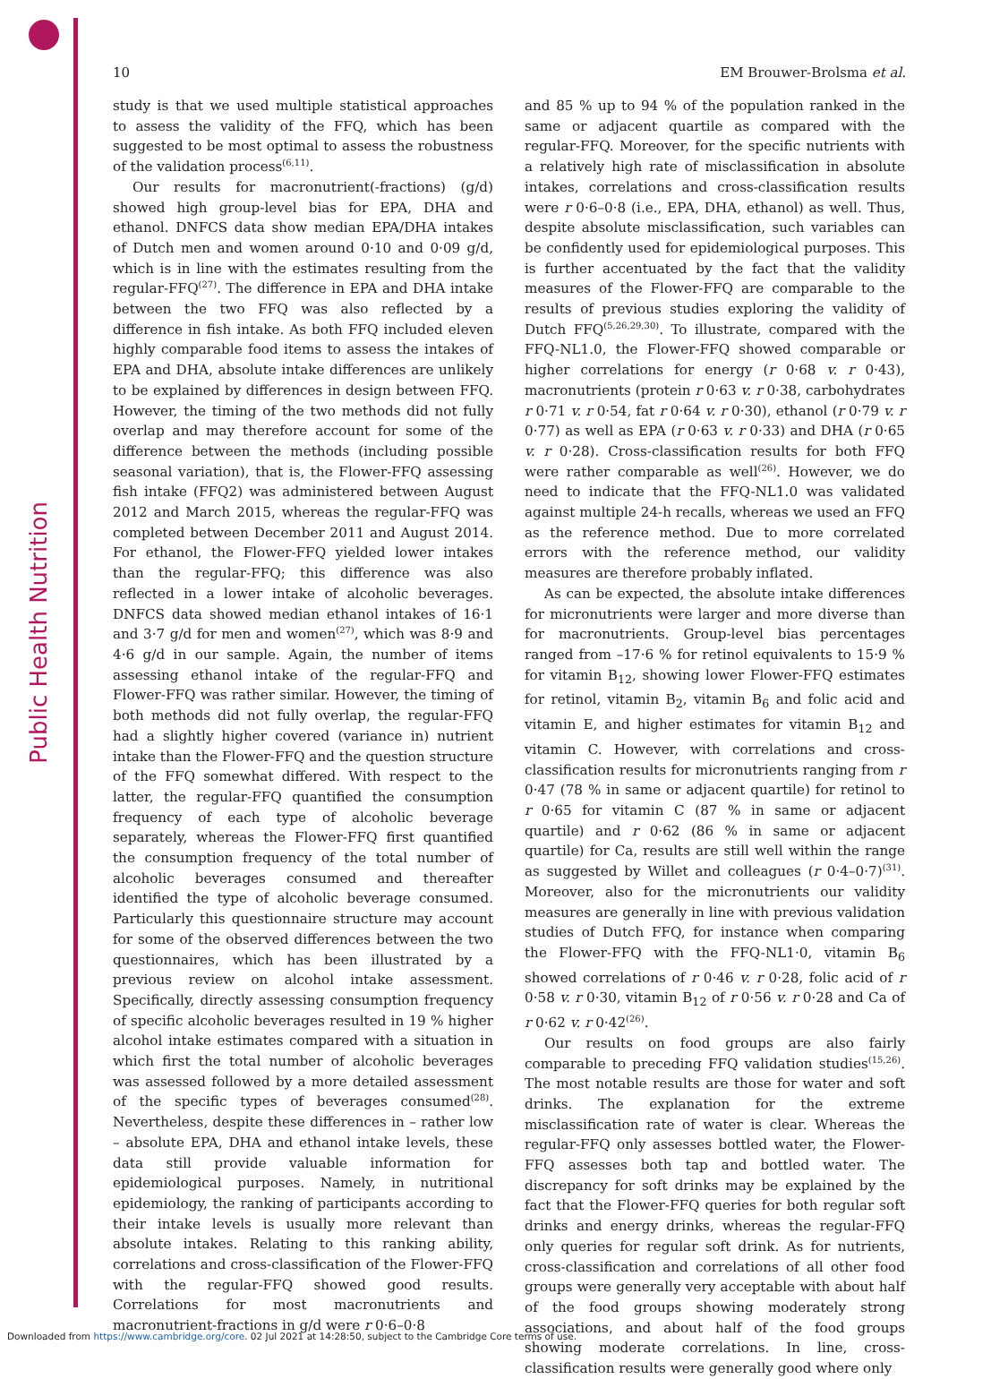Public Health Nutrition
10 EM Brouwer-Brolsma et al.
study is that we used multiple statistical approaches to assess the validity of the FFQ, which has been suggested to be most optimal to assess the robustness of the validation process<sup>(6,11)</sup>.
Our results for macronutrient(-fractions) (g/d) showed high group-level bias for EPA, DHA and ethanol. DNFCS data show median EPA/DHA intakes of Dutch men and women around 0·10 and 0·09 g/d, which is in line with the estimates resulting from the regular-FFQ<sup>(27)</sup>. The difference in EPA and DHA intake between the two FFQ was also reflected by a difference in fish intake. As both FFQ included eleven highly comparable food items to assess the intakes of EPA and DHA, absolute intake differences are unlikely to be explained by differences in design between FFQ. However, the timing of the two methods did not fully overlap and may therefore account for some of the difference between the methods (including possible seasonal variation), that is, the Flower-FFQ assessing fish intake (FFQ2) was administered between August 2012 and March 2015, whereas the regular-FFQ was completed between December 2011 and August 2014. For ethanol, the Flower-FFQ yielded lower intakes than the regular-FFQ; this difference was also reflected in a lower intake of alcoholic beverages. DNFCS data showed median ethanol intakes of 16·1 and 3·7 g/d for men and women<sup>(27)</sup>, which was 8·9 and 4·6 g/d in our sample. Again, the number of items assessing ethanol intake of the regular-FFQ and Flower-FFQ was rather similar. However, the timing of both methods did not fully overlap, the regular-FFQ had a slightly higher covered (variance in) nutrient intake than the Flower-FFQ and the question structure of the FFQ somewhat differed. With respect to the latter, the regular-FFQ quantified the consumption frequency of each type of alcoholic beverage separately, whereas the Flower-FFQ first quantified the consumption frequency of the total number of alcoholic beverages consumed and thereafter identified the type of alcoholic beverage consumed. Particularly this questionnaire structure may account for some of the observed differences between the two questionnaires, which has been illustrated by a previous review on alcohol intake assessment. Specifically, directly assessing consumption frequency of specific alcoholic beverages resulted in 19 % higher alcohol intake estimates compared with a situation in which first the total number of alcoholic beverages was assessed followed by a more detailed assessment of the specific types of beverages consumed<sup>(28)</sup>. Nevertheless, despite these differences in – rather low – absolute EPA, DHA and ethanol intake levels, these data still provide valuable information for epidemiological purposes. Namely, in nutritional epidemiology, the ranking of participants according to their intake levels is usually more relevant than absolute intakes. Relating to this ranking ability, correlations and cross-classification of the Flower-FFQ with the regular-FFQ showed good results. Correlations for most macronutrients and macronutrient-fractions in g/d were r 0·6–0·8
and 85 % up to 94 % of the population ranked in the same or adjacent quartile as compared with the regular-FFQ. Moreover, for the specific nutrients with a relatively high rate of misclassification in absolute intakes, correlations and cross-classification results were r 0·6–0·8 (i.e., EPA, DHA, ethanol) as well. Thus, despite absolute misclassification, such variables can be confidently used for epidemiological purposes. This is further accentuated by the fact that the validity measures of the Flower-FFQ are comparable to the results of previous studies exploring the validity of Dutch FFQ<sup>(5,26,29,30)</sup>. To illustrate, compared with the FFQ-NL1.0, the Flower-FFQ showed comparable or higher correlations for energy (r 0·68 v. r 0·43), macronutrients (protein r 0·63 v. r 0·38, carbohydrates r 0·71 v. r 0·54, fat r 0·64 v. r 0·30), ethanol (r 0·79 v. r 0·77) as well as EPA (r 0·63 v. r 0·33) and DHA (r 0·65 v. r 0·28). Cross-classification results for both FFQ were rather comparable as well<sup>(26)</sup>. However, we do need to indicate that the FFQ-NL1.0 was validated against multiple 24-h recalls, whereas we used an FFQ as the reference method. Due to more correlated errors with the reference method, our validity measures are therefore probably inflated.
As can be expected, the absolute intake differences for micronutrients were larger and more diverse than for macronutrients. Group-level bias percentages ranged from –17·6 % for retinol equivalents to 15·9 % for vitamin B<sub>12</sub>, showing lower Flower-FFQ estimates for retinol, vitamin B<sub>2</sub>, vitamin B<sub>6</sub> and folic acid and vitamin E, and higher estimates for vitamin B<sub>12</sub> and vitamin C. However, with correlations and cross-classification results for micronutrients ranging from r 0·47 (78 % in same or adjacent quartile) for retinol to r 0·65 for vitamin C (87 % in same or adjacent quartile) and r 0·62 (86 % in same or adjacent quartile) for Ca, results are still well within the range as suggested by Willet and colleagues (r 0·4–0·7)<sup>(31)</sup>. Moreover, also for the micronutrients our validity measures are generally in line with previous validation studies of Dutch FFQ, for instance when comparing the Flower-FFQ with the FFQ-NL1·0, vitamin B<sub>6</sub> showed correlations of r 0·46 v. r 0·28, folic acid of r 0·58 v. r 0·30, vitamin B<sub>12</sub> of r 0·56 v. r 0·28 and Ca of r 0·62 v. r 0·42<sup>(26)</sup>.
Our results on food groups are also fairly comparable to preceding FFQ validation studies<sup>(15,26)</sup>. The most notable results are those for water and soft drinks. The explanation for the extreme misclassification rate of water is clear. Whereas the regular-FFQ only assesses bottled water, the Flower-FFQ assesses both tap and bottled water. The discrepancy for soft drinks may be explained by the fact that the Flower-FFQ queries for both regular soft drinks and energy drinks, whereas the regular-FFQ only queries for regular soft drink. As for nutrients, cross-classification and correlations of all other food groups were generally very acceptable with about half of the food groups showing moderately strong associations, and about half of the food groups showing moderate correlations. In line, cross-classification results were generally good where only
Downloaded from https://www.cambridge.org/core. 02 Jul 2021 at 14:28:50, subject to the Cambridge Core terms of use.